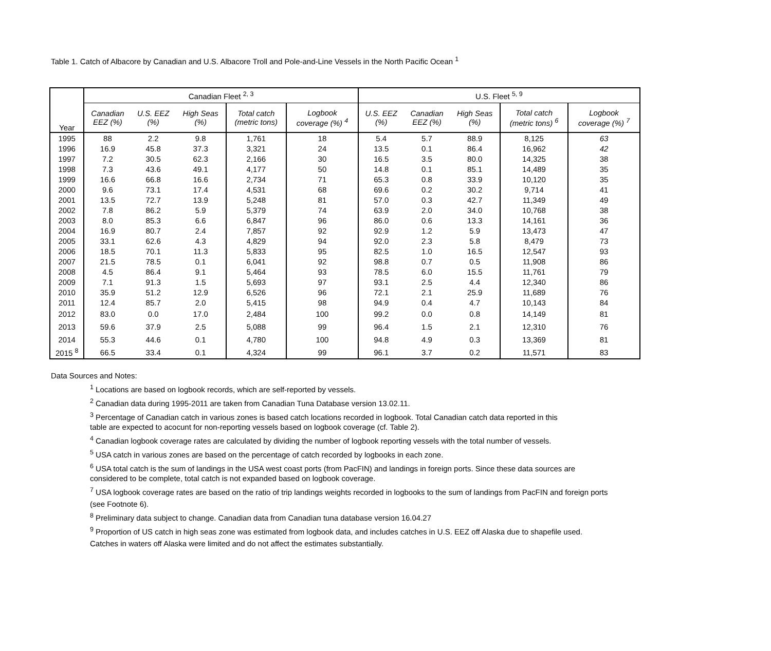Table 1. Catch of Albacore by Canadian and U.S. Albacore Troll and Pole-and-Line Vessels in the North Pacific Ocean <sup>1</sup>
| Year | Canadian Fleet <sup>2, 3</sup> | | | | | U.S. Fleet <sup>5, 9</sup> | | | | |
| --- | --- | --- | --- | --- | --- | --- | --- | --- | --- | --- |
| | Canadian EEZ (%) | U.S. EEZ (%) | High Seas (%) | Total catch (metric tons) | Logbook coverage (%) <sup>4</sup> | U.S. EEZ (%) | Canadian EEZ (%) | High Seas (%) | Total catch (metric tons) <sup>6</sup> | Logbook coverage (%) <sup>7</sup> |
| 1995 | 88 | 2.2 | 9.8 | 1,761 | 18 | 5.4 | 5.7 | 88.9 | 8,125 | 63 |
| 1996 | 16.9 | 45.8 | 37.3 | 3,321 | 24 | 13.5 | 0.1 | 86.4 | 16,962 | 42 |
| 1997 | 7.2 | 30.5 | 62.3 | 2,166 | 30 | 16.5 | 3.5 | 80.0 | 14,325 | 38 |
| 1998 | 7.3 | 43.6 | 49.1 | 4,177 | 50 | 14.8 | 0.1 | 85.1 | 14,489 | 35 |
| 1999 | 16.6 | 66.8 | 16.6 | 2,734 | 71 | 65.3 | 0.8 | 33.9 | 10,120 | 35 |
| 2000 | 9.6 | 73.1 | 17.4 | 4,531 | 68 | 69.6 | 0.2 | 30.2 | 9,714 | 41 |
| 2001 | 13.5 | 72.7 | 13.9 | 5,248 | 81 | 57.0 | 0.3 | 42.7 | 11,349 | 49 |
| 2002 | 7.8 | 86.2 | 5.9 | 5,379 | 74 | 63.9 | 2.0 | 34.0 | 10,768 | 38 |
| 2003 | 8.0 | 85.3 | 6.6 | 6,847 | 96 | 86.0 | 0.6 | 13.3 | 14,161 | 36 |
| 2004 | 16.9 | 80.7 | 2.4 | 7,857 | 92 | 92.9 | 1.2 | 5.9 | 13,473 | 47 |
| 2005 | 33.1 | 62.6 | 4.3 | 4,829 | 94 | 92.0 | 2.3 | 5.8 | 8,479 | 73 |
| 2006 | 18.5 | 70.1 | 11.3 | 5,833 | 95 | 82.5 | 1.0 | 16.5 | 12,547 | 93 |
| 2007 | 21.5 | 78.5 | 0.1 | 6,041 | 92 | 98.8 | 0.7 | 0.5 | 11,908 | 86 |
| 2008 | 4.5 | 86.4 | 9.1 | 5,464 | 93 | 78.5 | 6.0 | 15.5 | 11,761 | 79 |
| 2009 | 7.1 | 91.3 | 1.5 | 5,693 | 97 | 93.1 | 2.5 | 4.4 | 12,340 | 86 |
| 2010 | 35.9 | 51.2 | 12.9 | 6,526 | 96 | 72.1 | 2.1 | 25.9 | 11,689 | 76 |
| 2011 | 12.4 | 85.7 | 2.0 | 5,415 | 98 | 94.9 | 0.4 | 4.7 | 10,143 | 84 |
| 2012 | 83.0 | 0.0 | 17.0 | 2,484 | 100 | 99.2 | 0.0 | 0.8 | 14,149 | 81 |
| 2013 | 59.6 | 37.9 | 2.5 | 5,088 | 99 | 96.4 | 1.5 | 2.1 | 12,310 | 76 |
| 2014 | 55.3 | 44.6 | 0.1 | 4,780 | 100 | 94.8 | 4.9 | 0.3 | 13,369 | 81 |
| 2015 <sup>8</sup> | 66.5 | 33.4 | 0.1 | 4,324 | 99 | 96.1 | 3.7 | 0.2 | 11,571 | 83 |
Data Sources and Notes:
<sup>1</sup> Locations are based on logbook records, which are self-reported by vessels.
<sup>2</sup> Canadian data during 1995-2011 are taken from Canadian Tuna Database version 13.02.11.
<sup>3</sup> Percentage of Canadian catch in various zones is based catch locations recorded in logbook. Total Canadian catch data reported in this
table are expected to acocunt for non-reporting vessels based on logbook coverage (cf. Table 2).
<sup>4</sup> Canadian logbook coverage rates are calculated by dividing the number of logbook reporting vessels with the total number of vessels.
<sup>5</sup> USA catch in various zones are based on the percentage of catch recorded by logbooks in each zone.
<sup>6</sup> USA total catch is the sum of landings in the USA west coast ports (from PacFIN) and landings in foreign ports. Since these data sources are
considered to be complete, total catch is not expanded based on logbook coverage.
<sup>7</sup> USA logbook coverage rates are based on the ratio of trip landings weights recorded in logbooks to the sum of landings from PacFIN and foreign ports
(see Footnote 6).
<sup>8</sup> Preliminary data subject to change. Canadian data from Canadian tuna database version 16.04.27
<sup>9</sup> Proportion of US catch in high seas zone was estimated from logbook data, and includes catches in U.S. EEZ off Alaska due to shapefile used.
Catches in waters off Alaska were limited and do not affect the estimates substantially.